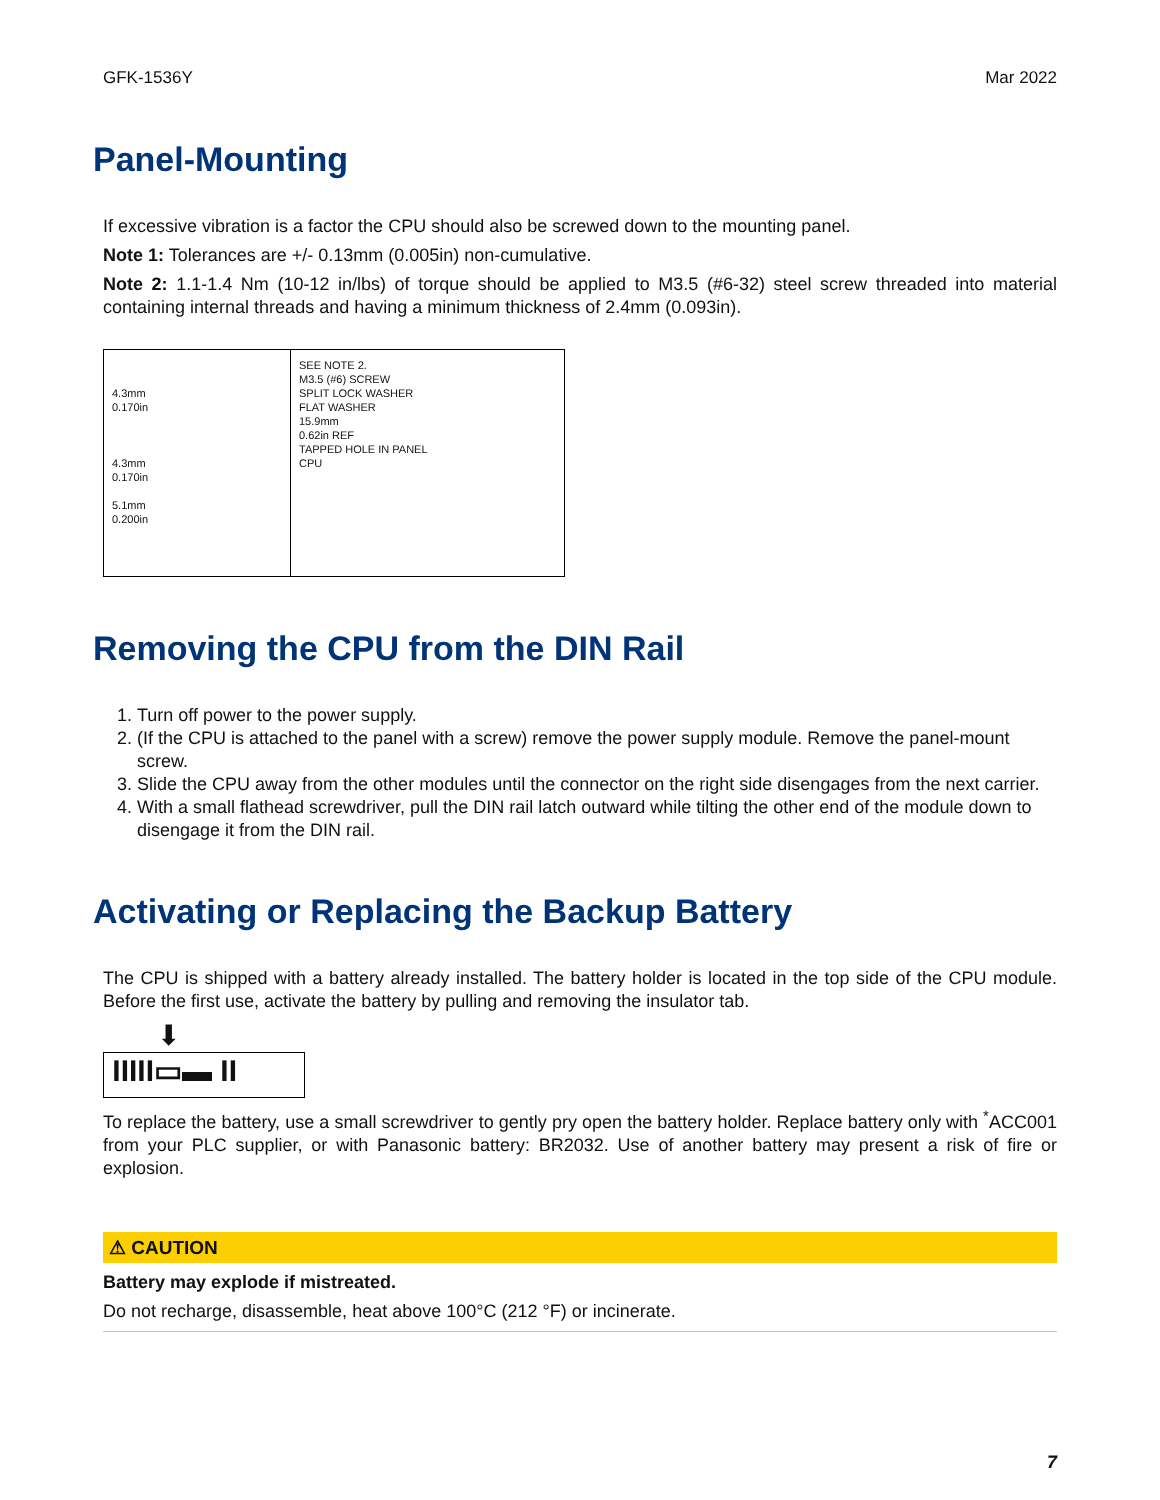GFK-1536Y Mar 2022
Panel-Mounting
If excessive vibration is a factor the CPU should also be screwed down to the mounting panel.
Note 1: Tolerances are +/- 0.13mm (0.005in) non-cumulative.
Note 2: 1.1-1.4 Nm (10-12 in/lbs) of torque should be applied to M3.5 (#6-32) steel screw threaded into material containing internal threads and having a minimum thickness of 2.4mm (0.093in).
4.3mm
0.170in
4.3mm
0.170in
5.1mm
0.200in
SEE NOTE 2.
M3.5 (#6) SCREW
SPLIT LOCK WASHER
FLAT WASHER
15.9mm
0.62in REF
TAPPED HOLE IN PANEL
CPU
Removing the CPU from the DIN Rail
1. Turn off power to the power supply.
2. (If the CPU is attached to the panel with a screw) remove the power supply module. Remove the panel-mount screw.
3. Slide the CPU away from the other modules until the connector on the right side disengages from the next carrier.
4. With a small flathead screwdriver, pull the DIN rail latch outward while tilting the other end of the module down to disengage it from the DIN rail.
Activating or Replacing the Backup Battery
The CPU is shipped with a battery already installed. The battery holder is located in the top side of the CPU module. Before the first use, activate the battery by pulling and removing the insulator tab.
⬇
IIIII▭▬ II
To replace the battery, use a small screwdriver to gently pry open the battery holder. Replace battery only with <sup>*</sup>ACC001 from your PLC supplier, or with Panasonic battery: BR2032. Use of another battery may present a risk of fire or explosion.
⚠ CAUTION
Battery may explode if mistreated.
Do not recharge, disassemble, heat above 100°C (212 °F) or incinerate.
7